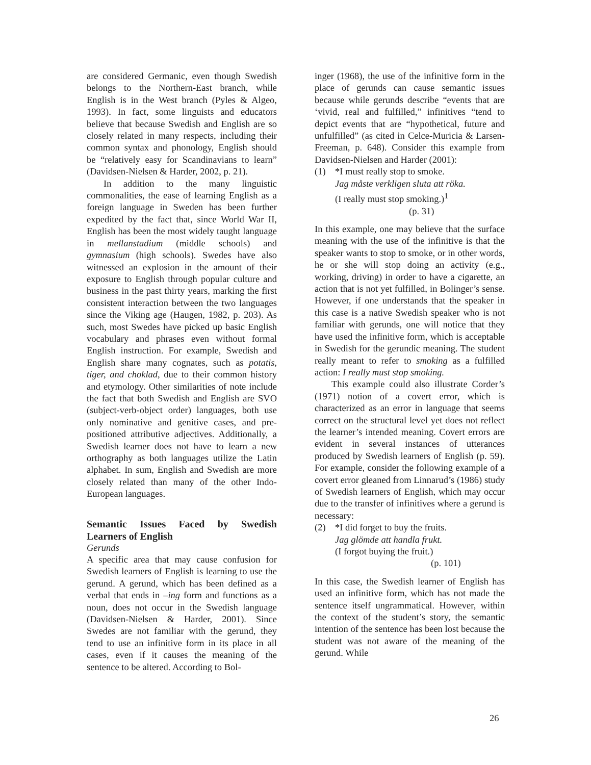are considered Germanic, even though Swedish belongs to the Northern-East branch, while English is in the West branch (Pyles & Algeo, 1993). In fact, some linguists and educators believe that because Swedish and English are so closely related in many respects, including their common syntax and phonology, English should be “relatively easy for Scandinavians to learn” (Davidsen-Nielsen & Harder, 2002, p. 21).
In addition to the many linguistic commonalities, the ease of learning English as a foreign language in Sweden has been further expedited by the fact that, since World War II, English has been the most widely taught language in mellanstadium (middle schools) and gymnasium (high schools). Swedes have also witnessed an explosion in the amount of their exposure to English through popular culture and business in the past thirty years, marking the first consistent interaction between the two languages since the Viking age (Haugen, 1982, p. 203). As such, most Swedes have picked up basic English vocabulary and phrases even without formal English instruction. For example, Swedish and English share many cognates, such as potatis, tiger, and choklad, due to their common history and etymology. Other similarities of note include the fact that both Swedish and English are SVO (subject-verb-object order) languages, both use only nominative and genitive cases, and pre-positioned attributive adjectives. Additionally, a Swedish learner does not have to learn a new orthography as both languages utilize the Latin alphabet. In sum, English and Swedish are more closely related than many of the other Indo-European languages.
Semantic Issues Faced by Swedish Learners of English
Gerunds
A specific area that may cause confusion for Swedish learners of English is learning to use the gerund. A gerund, which has been defined as a verbal that ends in –ing form and functions as a noun, does not occur in the Swedish language (Davidsen-Nielsen & Harder, 2001). Since Swedes are not familiar with the gerund, they tend to use an infinitive form in its place in all cases, even if it causes the meaning of the sentence to be altered. According to Bol-
inger (1968), the use of the infinitive form in the place of gerunds can cause semantic issues because while gerunds describe “events that are ‘vivid, real and fulfilled,” infinitives “tend to depict events that are “hypothetical, future and unfulfilled” (as cited in Celce-Muricia & Larsen-Freeman, p. 648). Consider this example from Davidsen-Nielsen and Harder (2001):
| (1) | *I must really stop to smoke. Jag måste verkligen sluta att röka. (I really must stop smoking.)<sup>1</sup> (p. 31) |
In this example, one may believe that the surface meaning with the use of the infinitive is that the speaker wants to stop to smoke, or in other words, he or she will stop doing an activity (e.g., working, driving) in order to have a cigarette, an action that is not yet fulfilled, in Bolinger’s sense. However, if one understands that the speaker in this case is a native Swedish speaker who is not familiar with gerunds, one will notice that they have used the infinitive form, which is acceptable in Swedish for the gerundic meaning. The student really meant to refer to smoking as a fulfilled action: I really must stop smoking.
This example could also illustrate Corder’s (1971) notion of a covert error, which is characterized as an error in language that seems correct on the structural level yet does not reflect the learner’s intended meaning. Covert errors are evident in several instances of utterances produced by Swedish learners of English (p. 59). For example, consider the following example of a covert error gleaned from Linnarud’s (1986) study of Swedish learners of English, which may occur due to the transfer of infinitives where a gerund is necessary:
| (2) | *I did forget to buy the fruits. Jag glömde att handla frukt. (I forgot buying the fruit.) (p. 101) |
In this case, the Swedish learner of English has used an infinitive form, which has not made the sentence itself ungrammatical. However, within the context of the student’s story, the semantic intention of the sentence has been lost because the student was not aware of the meaning of the gerund. While
26